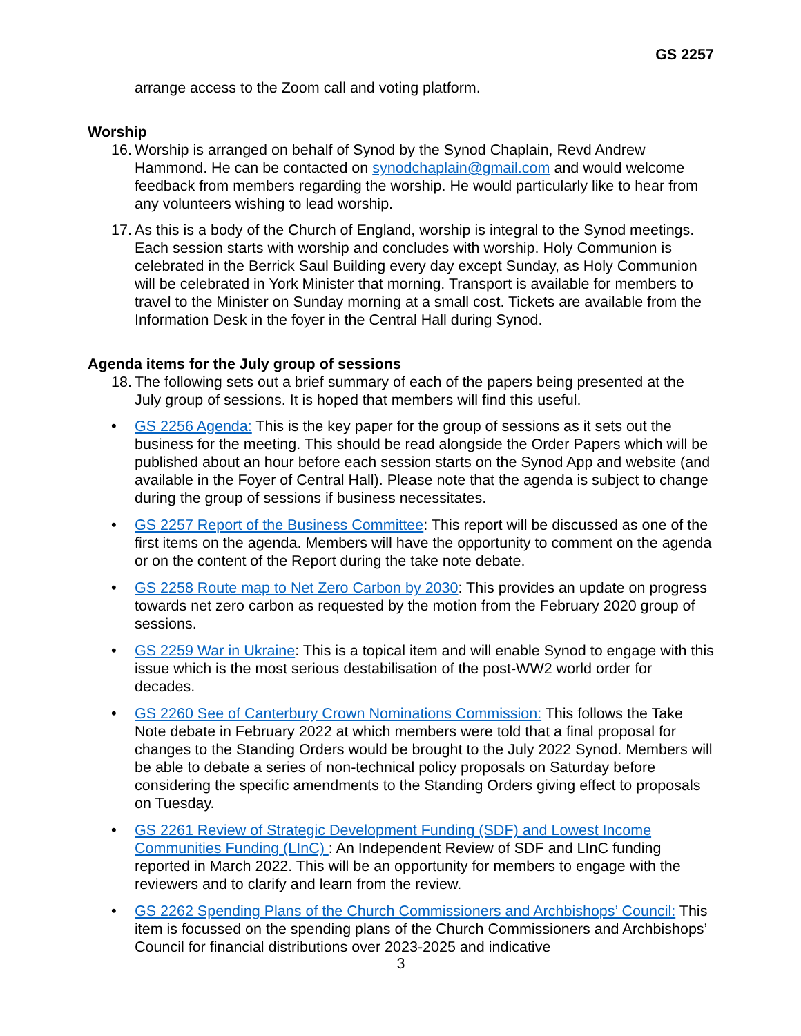GS 2257
arrange access to the Zoom call and voting platform.
Worship
16.
Worship is arranged on behalf of Synod by the Synod Chaplain, Revd Andrew Hammond. He can be contacted on synodchaplain@gmail.com and would welcome feedback from members regarding the worship. He would particularly like to hear from any volunteers wishing to lead worship.
17.
As this is a body of the Church of England, worship is integral to the Synod meetings. Each session starts with worship and concludes with worship. Holy Communion is celebrated in the Berrick Saul Building every day except Sunday, as Holy Communion will be celebrated in York Minister that morning. Transport is available for members to travel to the Minister on Sunday morning at a small cost. Tickets are available from the Information Desk in the foyer in the Central Hall during Synod.
Agenda items for the July group of sessions
18.
The following sets out a brief summary of each of the papers being presented at the July group of sessions. It is hoped that members will find this useful.
• GS 2256 Agenda: This is the key paper for the group of sessions as it sets out the business for the meeting. This should be read alongside the Order Papers which will be published about an hour before each session starts on the Synod App and website (and available in the Foyer of Central Hall). Please note that the agenda is subject to change during the group of sessions if business necessitates.
• GS 2257 Report of the Business Committee: This report will be discussed as one of the first items on the agenda. Members will have the opportunity to comment on the agenda or on the content of the Report during the take note debate.
• GS 2258 Route map to Net Zero Carbon by 2030: This provides an update on progress towards net zero carbon as requested by the motion from the February 2020 group of sessions.
• GS 2259 War in Ukraine: This is a topical item and will enable Synod to engage with this issue which is the most serious destabilisation of the post-WW2 world order for decades.
• GS 2260 See of Canterbury Crown Nominations Commission: This follows the Take Note debate in February 2022 at which members were told that a final proposal for changes to the Standing Orders would be brought to the July 2022 Synod. Members will be able to debate a series of non-technical policy proposals on Saturday before considering the specific amendments to the Standing Orders giving effect to proposals on Tuesday.
• GS 2261 Review of Strategic Development Funding (SDF) and Lowest Income Communities Funding (LInC) : An Independent Review of SDF and LInC funding reported in March 2022. This will be an opportunity for members to engage with the reviewers and to clarify and learn from the review.
• GS 2262 Spending Plans of the Church Commissioners and Archbishops’ Council: This item is focussed on the spending plans of the Church Commissioners and Archbishops’ Council for financial distributions over 2023-2025 and indicative
3